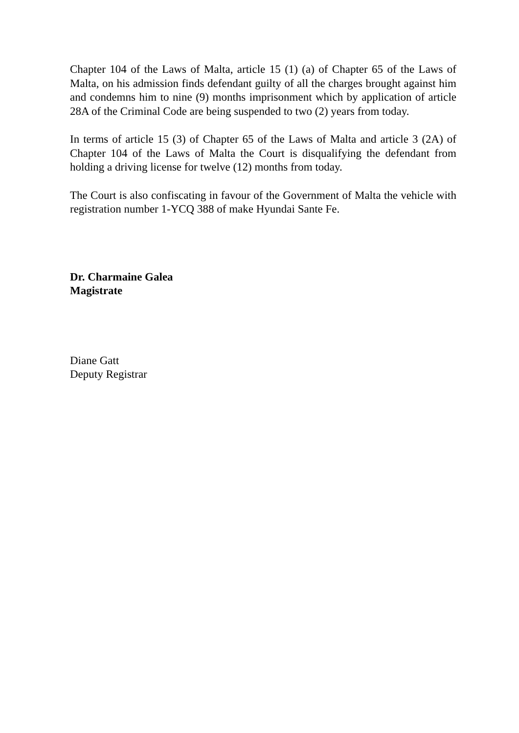Chapter 104 of the Laws of Malta, article 15 (1) (a) of Chapter 65 of the Laws of Malta, on his admission finds defendant guilty of all the charges brought against him and condemns him to nine (9) months imprisonment which by application of article 28A of the Criminal Code are being suspended to two (2) years from today.
In terms of article 15 (3) of Chapter 65 of the Laws of Malta and article 3 (2A) of Chapter 104 of the Laws of Malta the Court is disqualifying the defendant from holding a driving license for twelve (12) months from today.
The Court is also confiscating in favour of the Government of Malta the vehicle with registration number 1-YCQ 388 of make Hyundai Sante Fe.
Dr. Charmaine Galea
Magistrate
Diane Gatt
Deputy Registrar